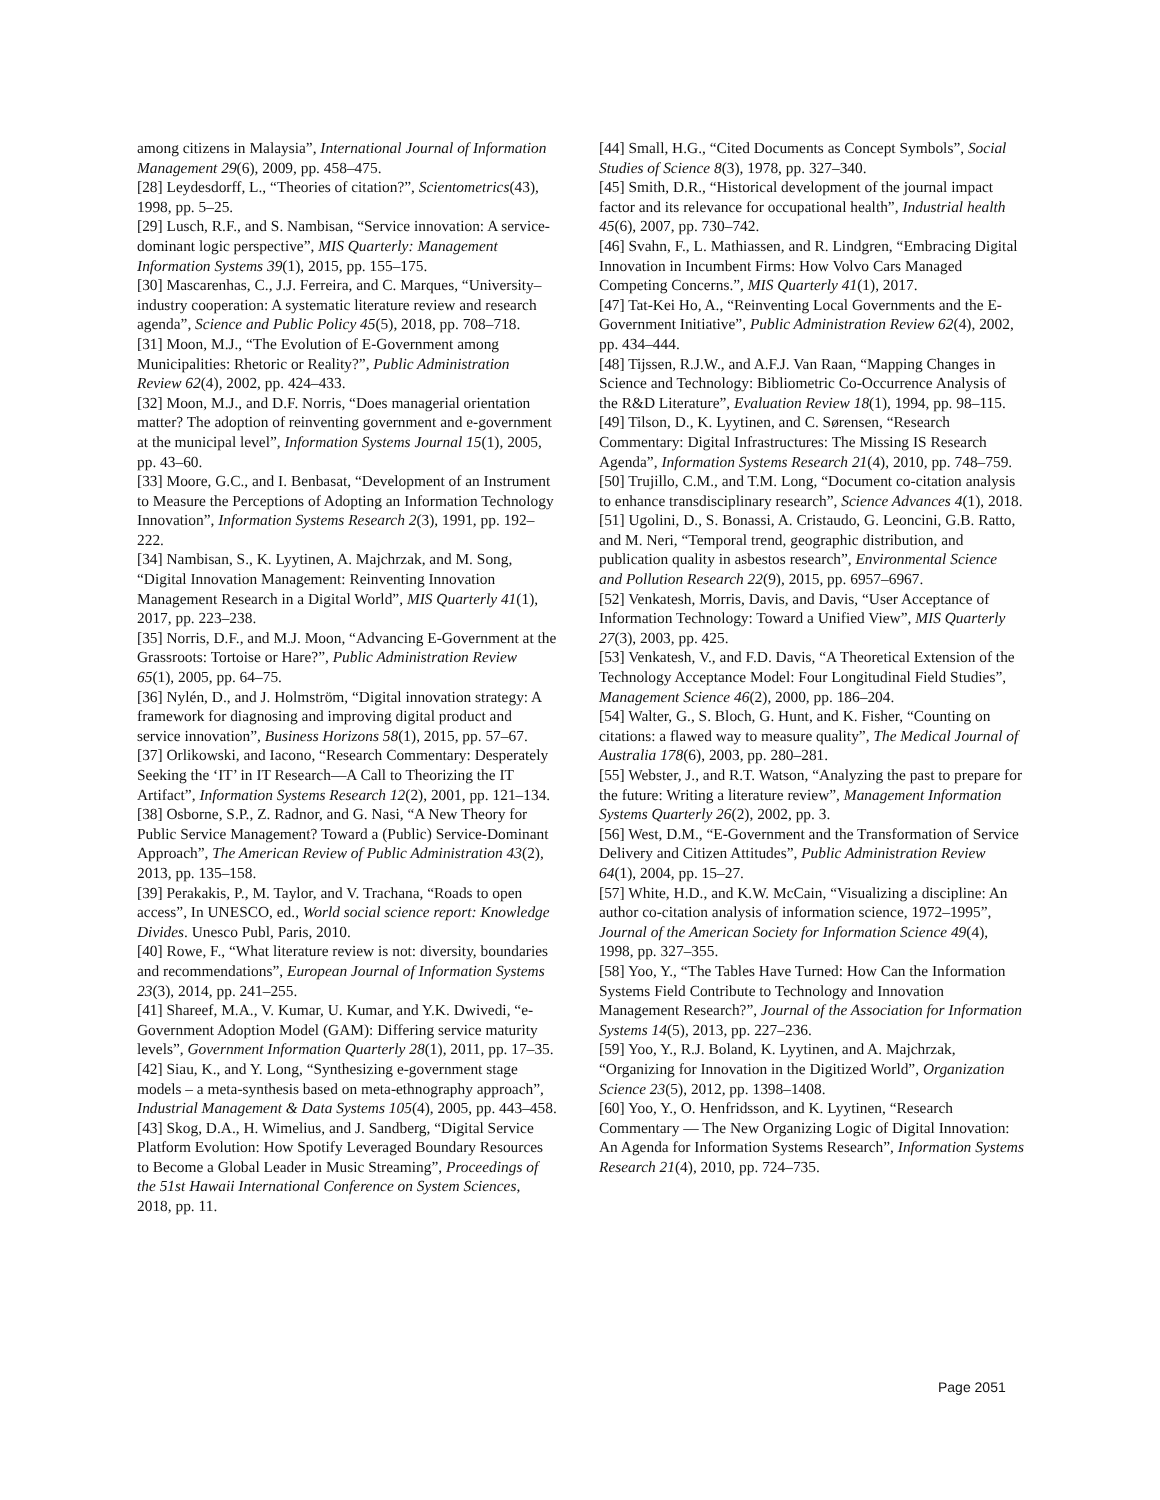among citizens in Malaysia”, International Journal of Information Management 29(6), 2009, pp. 458–475.
[28] Leydesdorff, L., “Theories of citation?”, Scientometrics(43), 1998, pp. 5–25.
[29] Lusch, R.F., and S. Nambisan, “Service innovation: A service-dominant logic perspective”, MIS Quarterly: Management Information Systems 39(1), 2015, pp. 155–175.
[30] Mascarenhas, C., J.J. Ferreira, and C. Marques, “University–industry cooperation: A systematic literature review and research agenda”, Science and Public Policy 45(5), 2018, pp. 708–718.
[31] Moon, M.J., “The Evolution of E-Government among Municipalities: Rhetoric or Reality?”, Public Administration Review 62(4), 2002, pp. 424–433.
[32] Moon, M.J., and D.F. Norris, “Does managerial orientation matter? The adoption of reinventing government and e-government at the municipal level”, Information Systems Journal 15(1), 2005, pp. 43–60.
[33] Moore, G.C., and I. Benbasat, “Development of an Instrument to Measure the Perceptions of Adopting an Information Technology Innovation”, Information Systems Research 2(3), 1991, pp. 192–222.
[34] Nambisan, S., K. Lyytinen, A. Majchrzak, and M. Song, “Digital Innovation Management: Reinventing Innovation Management Research in a Digital World”, MIS Quarterly 41(1), 2017, pp. 223–238.
[35] Norris, D.F., and M.J. Moon, “Advancing E-Government at the Grassroots: Tortoise or Hare?”, Public Administration Review 65(1), 2005, pp. 64–75.
[36] Nylén, D., and J. Holmström, “Digital innovation strategy: A framework for diagnosing and improving digital product and service innovation”, Business Horizons 58(1), 2015, pp. 57–67.
[37] Orlikowski, and Iacono, “Research Commentary: Desperately Seeking the ‘IT’ in IT Research—A Call to Theorizing the IT Artifact”, Information Systems Research 12(2), 2001, pp. 121–134.
[38] Osborne, S.P., Z. Radnor, and G. Nasi, “A New Theory for Public Service Management? Toward a (Public) Service-Dominant Approach”, The American Review of Public Administration 43(2), 2013, pp. 135–158.
[39] Perakakis, P., M. Taylor, and V. Trachana, “Roads to open access”, In UNESCO, ed., World social science report: Knowledge Divides. Unesco Publ, Paris, 2010.
[40] Rowe, F., “What literature review is not: diversity, boundaries and recommendations”, European Journal of Information Systems 23(3), 2014, pp. 241–255.
[41] Shareef, M.A., V. Kumar, U. Kumar, and Y.K. Dwivedi, “e-Government Adoption Model (GAM): Differing service maturity levels”, Government Information Quarterly 28(1), 2011, pp. 17–35.
[42] Siau, K., and Y. Long, “Synthesizing e-government stage models – a meta-synthesis based on meta-ethnography approach”, Industrial Management & Data Systems 105(4), 2005, pp. 443–458.
[43] Skog, D.A., H. Wimelius, and J. Sandberg, “Digital Service Platform Evolution: How Spotify Leveraged Boundary Resources to Become a Global Leader in Music Streaming”, Proceedings of the 51st Hawaii International Conference on System Sciences, 2018, pp. 11.
[44] Small, H.G., “Cited Documents as Concept Symbols”, Social Studies of Science 8(3), 1978, pp. 327–340.
[45] Smith, D.R., “Historical development of the journal impact factor and its relevance for occupational health”, Industrial health 45(6), 2007, pp. 730–742.
[46] Svahn, F., L. Mathiassen, and R. Lindgren, “Embracing Digital Innovation in Incumbent Firms: How Volvo Cars Managed Competing Concerns.”, MIS Quarterly 41(1), 2017.
[47] Tat-Kei Ho, A., “Reinventing Local Governments and the E-Government Initiative”, Public Administration Review 62(4), 2002, pp. 434–444.
[48] Tijssen, R.J.W., and A.F.J. Van Raan, “Mapping Changes in Science and Technology: Bibliometric Co-Occurrence Analysis of the R&D Literature”, Evaluation Review 18(1), 1994, pp. 98–115.
[49] Tilson, D., K. Lyytinen, and C. Sørensen, “Research Commentary: Digital Infrastructures: The Missing IS Research Agenda”, Information Systems Research 21(4), 2010, pp. 748–759.
[50] Trujillo, C.M., and T.M. Long, “Document co-citation analysis to enhance transdisciplinary research”, Science Advances 4(1), 2018.
[51] Ugolini, D., S. Bonassi, A. Cristaudo, G. Leoncini, G.B. Ratto, and M. Neri, “Temporal trend, geographic distribution, and publication quality in asbestos research”, Environmental Science and Pollution Research 22(9), 2015, pp. 6957–6967.
[52] Venkatesh, Morris, Davis, and Davis, “User Acceptance of Information Technology: Toward a Unified View”, MIS Quarterly 27(3), 2003, pp. 425.
[53] Venkatesh, V., and F.D. Davis, “A Theoretical Extension of the Technology Acceptance Model: Four Longitudinal Field Studies”, Management Science 46(2), 2000, pp. 186–204.
[54] Walter, G., S. Bloch, G. Hunt, and K. Fisher, “Counting on citations: a flawed way to measure quality”, The Medical Journal of Australia 178(6), 2003, pp. 280–281.
[55] Webster, J., and R.T. Watson, “Analyzing the past to prepare for the future: Writing a literature review”, Management Information Systems Quarterly 26(2), 2002, pp. 3.
[56] West, D.M., “E-Government and the Transformation of Service Delivery and Citizen Attitudes”, Public Administration Review 64(1), 2004, pp. 15–27.
[57] White, H.D., and K.W. McCain, “Visualizing a discipline: An author co-citation analysis of information science, 1972–1995”, Journal of the American Society for Information Science 49(4), 1998, pp. 327–355.
[58] Yoo, Y., “The Tables Have Turned: How Can the Information Systems Field Contribute to Technology and Innovation Management Research?”, Journal of the Association for Information Systems 14(5), 2013, pp. 227–236.
[59] Yoo, Y., R.J. Boland, K. Lyytinen, and A. Majchrzak, “Organizing for Innovation in the Digitized World”, Organization Science 23(5), 2012, pp. 1398–1408.
[60] Yoo, Y., O. Henfridsson, and K. Lyytinen, “Research Commentary — The New Organizing Logic of Digital Innovation: An Agenda for Information Systems Research”, Information Systems Research 21(4), 2010, pp. 724–735.
Page 2051